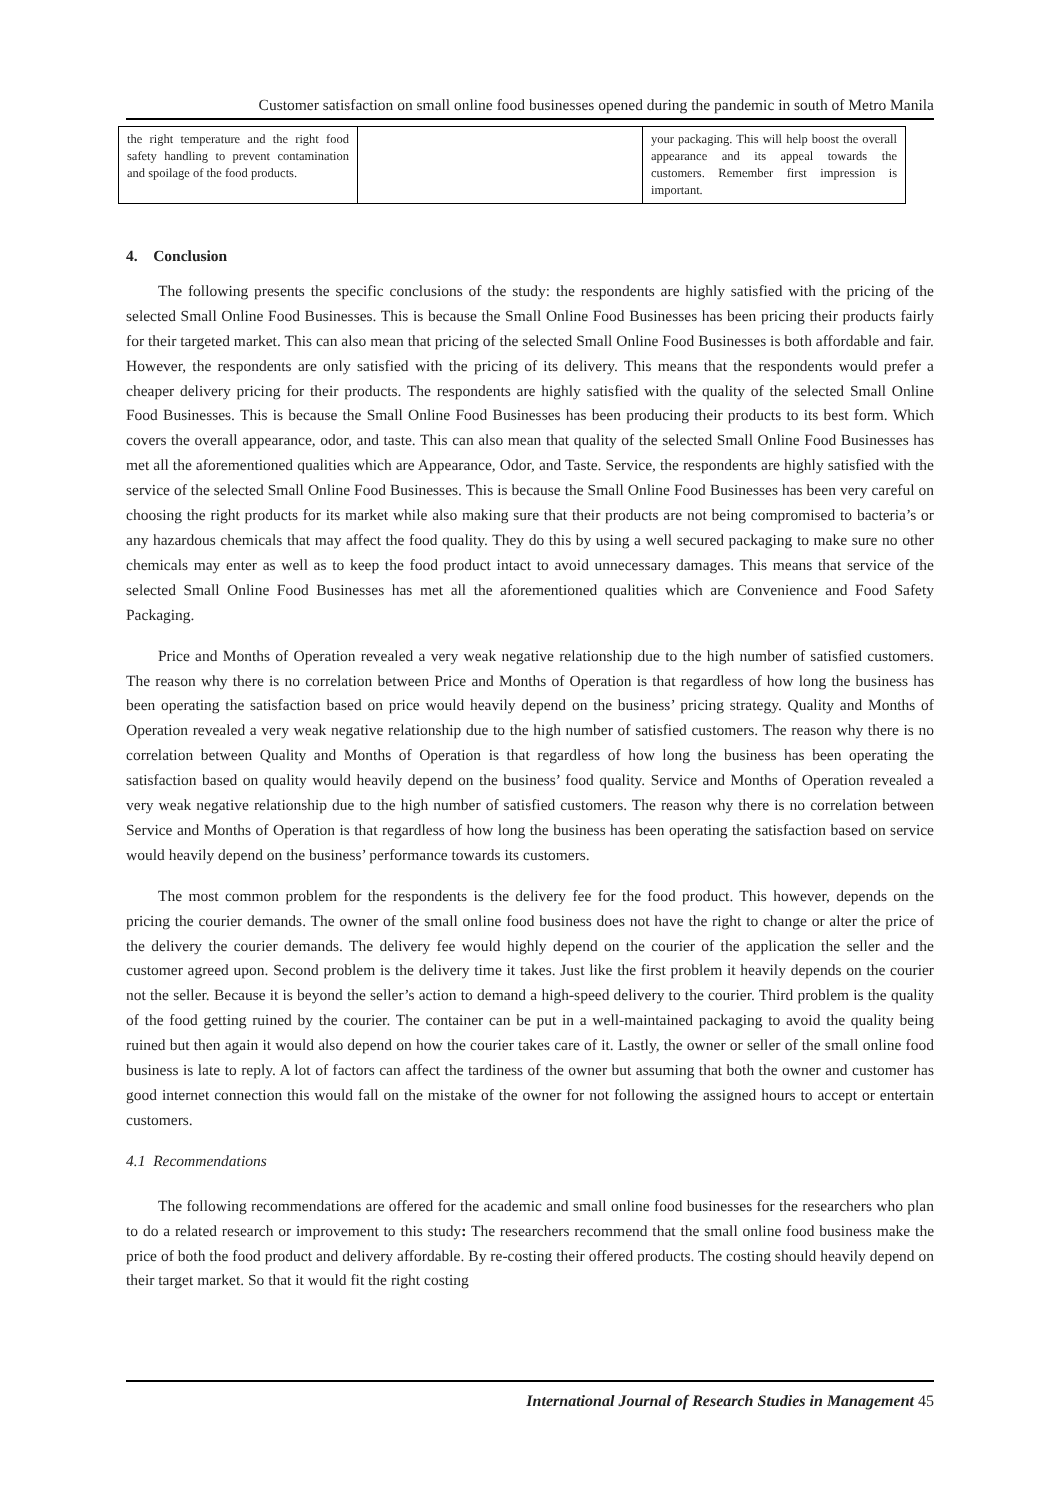Customer satisfaction on small online food businesses opened during the pandemic in south of Metro Manila
| the right temperature and the right food safety handling to prevent contamination and spoilage of the food products. | | your packaging. This will help boost the overall appearance and its appeal towards the customers. Remember first impression is important. |
4. Conclusion
The following presents the specific conclusions of the study: the respondents are highly satisfied with the pricing of the selected Small Online Food Businesses. This is because the Small Online Food Businesses has been pricing their products fairly for their targeted market. This can also mean that pricing of the selected Small Online Food Businesses is both affordable and fair. However, the respondents are only satisfied with the pricing of its delivery. This means that the respondents would prefer a cheaper delivery pricing for their products. The respondents are highly satisfied with the quality of the selected Small Online Food Businesses. This is because the Small Online Food Businesses has been producing their products to its best form. Which covers the overall appearance, odor, and taste. This can also mean that quality of the selected Small Online Food Businesses has met all the aforementioned qualities which are Appearance, Odor, and Taste. Service, the respondents are highly satisfied with the service of the selected Small Online Food Businesses. This is because the Small Online Food Businesses has been very careful on choosing the right products for its market while also making sure that their products are not being compromised to bacteria’s or any hazardous chemicals that may affect the food quality. They do this by using a well secured packaging to make sure no other chemicals may enter as well as to keep the food product intact to avoid unnecessary damages. This means that service of the selected Small Online Food Businesses has met all the aforementioned qualities which are Convenience and Food Safety Packaging.
Price and Months of Operation revealed a very weak negative relationship due to the high number of satisfied customers. The reason why there is no correlation between Price and Months of Operation is that regardless of how long the business has been operating the satisfaction based on price would heavily depend on the business’ pricing strategy. Quality and Months of Operation revealed a very weak negative relationship due to the high number of satisfied customers. The reason why there is no correlation between Quality and Months of Operation is that regardless of how long the business has been operating the satisfaction based on quality would heavily depend on the business’ food quality. Service and Months of Operation revealed a very weak negative relationship due to the high number of satisfied customers. The reason why there is no correlation between Service and Months of Operation is that regardless of how long the business has been operating the satisfaction based on service would heavily depend on the business’ performance towards its customers.
The most common problem for the respondents is the delivery fee for the food product. This however, depends on the pricing the courier demands. The owner of the small online food business does not have the right to change or alter the price of the delivery the courier demands. The delivery fee would highly depend on the courier of the application the seller and the customer agreed upon. Second problem is the delivery time it takes. Just like the first problem it heavily depends on the courier not the seller. Because it is beyond the seller’s action to demand a high-speed delivery to the courier. Third problem is the quality of the food getting ruined by the courier. The container can be put in a well-maintained packaging to avoid the quality being ruined but then again it would also depend on how the courier takes care of it. Lastly, the owner or seller of the small online food business is late to reply. A lot of factors can affect the tardiness of the owner but assuming that both the owner and customer has good internet connection this would fall on the mistake of the owner for not following the assigned hours to accept or entertain customers.
4.1 Recommendations
The following recommendations are offered for the academic and small online food businesses for the researchers who plan to do a related research or improvement to this study: The researchers recommend that the small online food business make the price of both the food product and delivery affordable. By re-costing their offered products. The costing should heavily depend on their target market. So that it would fit the right costing
International Journal of Research Studies in Management 45